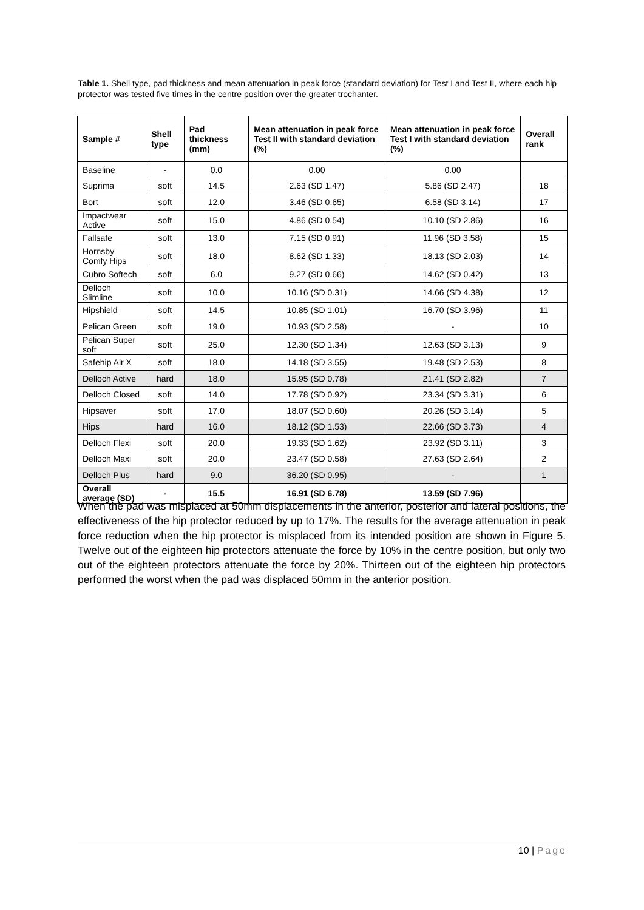Table 1. Shell type, pad thickness and mean attenuation in peak force (standard deviation) for Test I and Test II, where each hip protector was tested five times in the centre position over the greater trochanter.
| Sample # | Shell type | Pad thickness (mm) | Mean attenuation in peak force Test II with standard deviation (%) | Mean attenuation in peak force Test I with standard deviation (%) | Overall rank |
| --- | --- | --- | --- | --- | --- |
| Baseline | - | 0.0 | 0.00 | 0.00 | |
| Suprima | soft | 14.5 | 2.63 (SD 1.47) | 5.86 (SD 2.47) | 18 |
| Bort | soft | 12.0 | 3.46 (SD 0.65) | 6.58 (SD 3.14) | 17 |
| Impactwear Active | soft | 15.0 | 4.86 (SD 0.54) | 10.10 (SD 2.86) | 16 |
| Fallsafe | soft | 13.0 | 7.15 (SD 0.91) | 11.96 (SD 3.58) | 15 |
| Hornsby Comfy Hips | soft | 18.0 | 8.62 (SD 1.33) | 18.13 (SD 2.03) | 14 |
| Cubro Softech | soft | 6.0 | 9.27 (SD 0.66) | 14.62 (SD 0.42) | 13 |
| Delloch Slimline | soft | 10.0 | 10.16 (SD 0.31) | 14.66 (SD 4.38) | 12 |
| Hipshield | soft | 14.5 | 10.85 (SD 1.01) | 16.70 (SD 3.96) | 11 |
| Pelican Green | soft | 19.0 | 10.93 (SD 2.58) | - | 10 |
| Pelican Super soft | soft | 25.0 | 12.30 (SD 1.34) | 12.63 (SD 3.13) | 9 |
| Safehip Air X | soft | 18.0 | 14.18 (SD 3.55) | 19.48 (SD 2.53) | 8 |
| Delloch Active | hard | 18.0 | 15.95 (SD 0.78) | 21.41 (SD 2.82) | 7 |
| Delloch Closed | soft | 14.0 | 17.78 (SD 0.92) | 23.34 (SD 3.31) | 6 |
| Hipsaver | soft | 17.0 | 18.07 (SD 0.60) | 20.26 (SD 3.14) | 5 |
| Hips | hard | 16.0 | 18.12 (SD 1.53) | 22.66 (SD 3.73) | 4 |
| Delloch Flexi | soft | 20.0 | 19.33 (SD 1.62) | 23.92 (SD 3.11) | 3 |
| Delloch Maxi | soft | 20.0 | 23.47 (SD 0.58) | 27.63 (SD 2.64) | 2 |
| Delloch Plus | hard | 9.0 | 36.20 (SD 0.95) | - | 1 |
| Overall average (SD) | - | 15.5 | 16.91 (SD 6.78) | 13.59 (SD 7.96) | |
When the pad was misplaced at 50mm displacements in the anterior, posterior and lateral positions, the effectiveness of the hip protector reduced by up to 17%. The results for the average attenuation in peak force reduction when the hip protector is misplaced from its intended position are shown in Figure 5. Twelve out of the eighteen hip protectors attenuate the force by 10% in the centre position, but only two out of the eighteen protectors attenuate the force by 20%. Thirteen out of the eighteen hip protectors performed the worst when the pad was displaced 50mm in the anterior position.
10 | Page